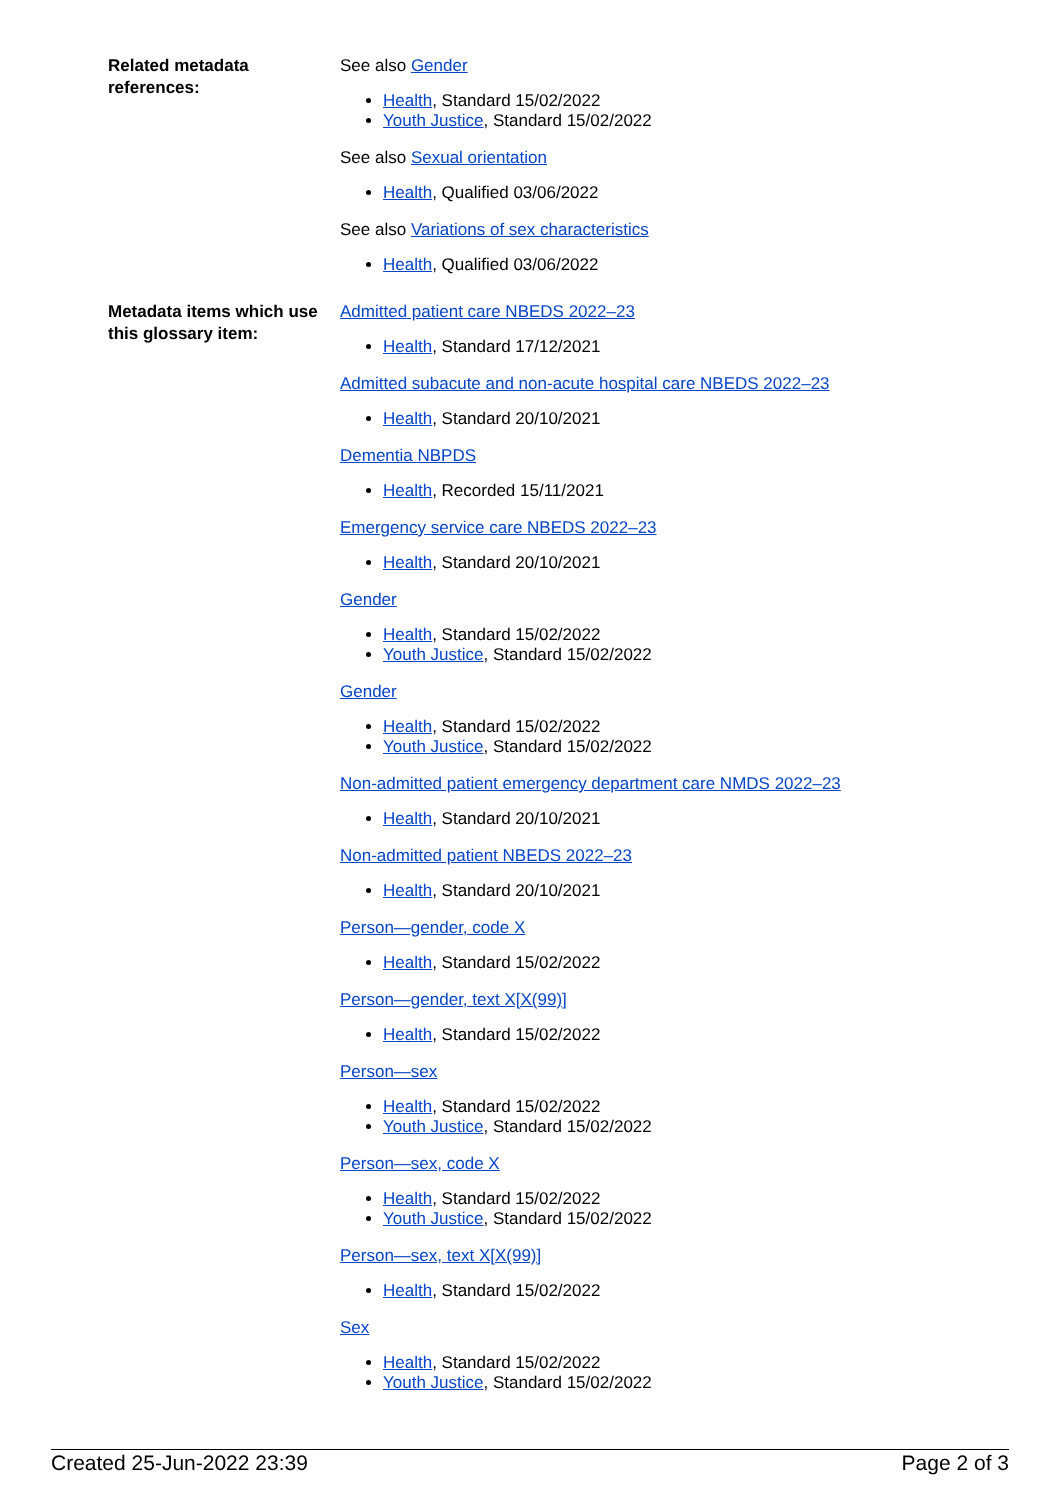Related metadata references:
See also Gender
Health, Standard 15/02/2022
Youth Justice, Standard 15/02/2022
See also Sexual orientation
Health, Qualified 03/06/2022
See also Variations of sex characteristics
Health, Qualified 03/06/2022
Metadata items which use this glossary item:
Admitted patient care NBEDS 2022–23
Health, Standard 17/12/2021
Admitted subacute and non-acute hospital care NBEDS 2022–23
Health, Standard 20/10/2021
Dementia NBPDS
Health, Recorded 15/11/2021
Emergency service care NBEDS 2022–23
Health, Standard 20/10/2021
Gender
Health, Standard 15/02/2022
Youth Justice, Standard 15/02/2022
Gender
Health, Standard 15/02/2022
Youth Justice, Standard 15/02/2022
Non-admitted patient emergency department care NMDS 2022–23
Health, Standard 20/10/2021
Non-admitted patient NBEDS 2022–23
Health, Standard 20/10/2021
Person—gender, code X
Health, Standard 15/02/2022
Person—gender, text X[X(99)]
Health, Standard 15/02/2022
Person—sex
Health, Standard 15/02/2022
Youth Justice, Standard 15/02/2022
Person—sex, code X
Health, Standard 15/02/2022
Youth Justice, Standard 15/02/2022
Person—sex, text X[X(99)]
Health, Standard 15/02/2022
Sex
Health, Standard 15/02/2022
Youth Justice, Standard 15/02/2022
Created 25-Jun-2022 23:39 Page 2 of 3